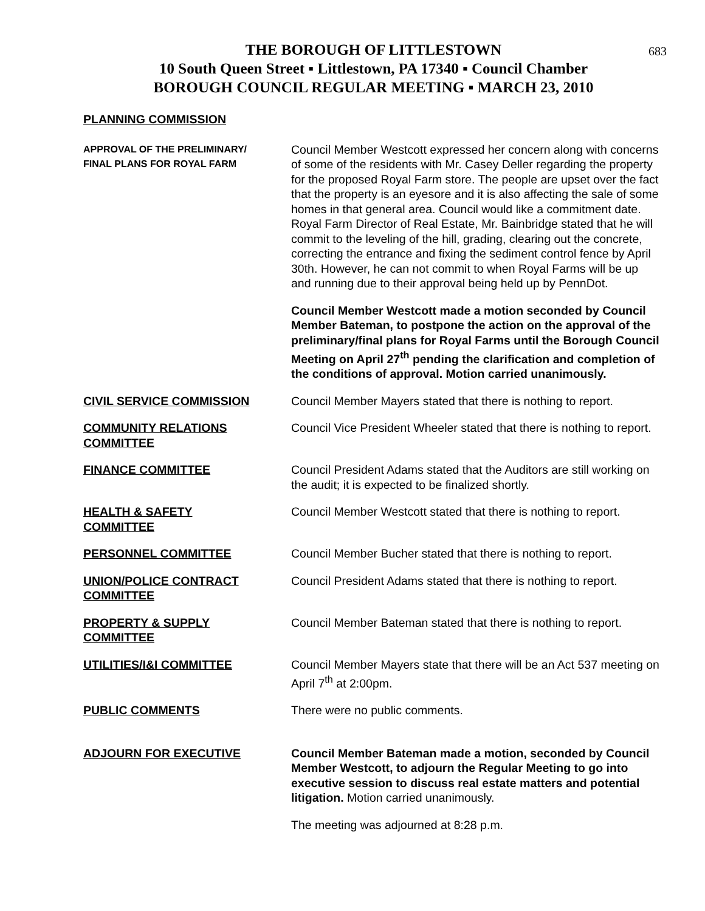683
THE BOROUGH OF LITTLESTOWN
10 South Queen Street ▪ Littlestown, PA 17340 ▪ Council Chamber
BOROUGH COUNCIL REGULAR MEETING ▪ MARCH 23, 2010
PLANNING COMMISSION
APPROVAL OF THE PRELIMINARY/
FINAL PLANS FOR ROYAL FARM
Council Member Westcott expressed her concern along with concerns of some of the residents with Mr. Casey Deller regarding the property for the proposed Royal Farm store. The people are upset over the fact that the property is an eyesore and it is also affecting the sale of some homes in that general area. Council would like a commitment date. Royal Farm Director of Real Estate, Mr. Bainbridge stated that he will commit to the leveling of the hill, grading, clearing out the concrete, correcting the entrance and fixing the sediment control fence by April 30th. However, he can not commit to when Royal Farms will be up and running due to their approval being held up by PennDot.
Council Member Westcott made a motion seconded by Council Member Bateman, to postpone the action on the approval of the preliminary/final plans for Royal Farms until the Borough Council Meeting on April 27<sup>th</sup> pending the clarification and completion of the conditions of approval. Motion carried unanimously.
CIVIL SERVICE COMMISSION Council Member Mayers stated that there is nothing to report.
COMMUNITY RELATIONS
COMMITTEE
Council Vice President Wheeler stated that there is nothing to report.
FINANCE COMMITTEE Council President Adams stated that the Auditors are still working on the audit; it is expected to be finalized shortly.
HEALTH & SAFETY
COMMITTEE
Council Member Westcott stated that there is nothing to report.
PERSONNEL COMMITTEE Council Member Bucher stated that there is nothing to report.
UNION/POLICE CONTRACT
COMMITTEE
Council President Adams stated that there is nothing to report.
PROPERTY & SUPPLY
COMMITTEE
Council Member Bateman stated that there is nothing to report.
UTILITIES/I&I COMMITTEE Council Member Mayers state that there will be an Act 537 meeting on April 7<sup>th</sup> at 2:00pm.
PUBLIC COMMENTS There were no public comments.
ADJOURN FOR EXECUTIVE Council Member Bateman made a motion, seconded by Council Member Westcott, to adjourn the Regular Meeting to go into executive session to discuss real estate matters and potential litigation. Motion carried unanimously.
The meeting was adjourned at 8:28 p.m.